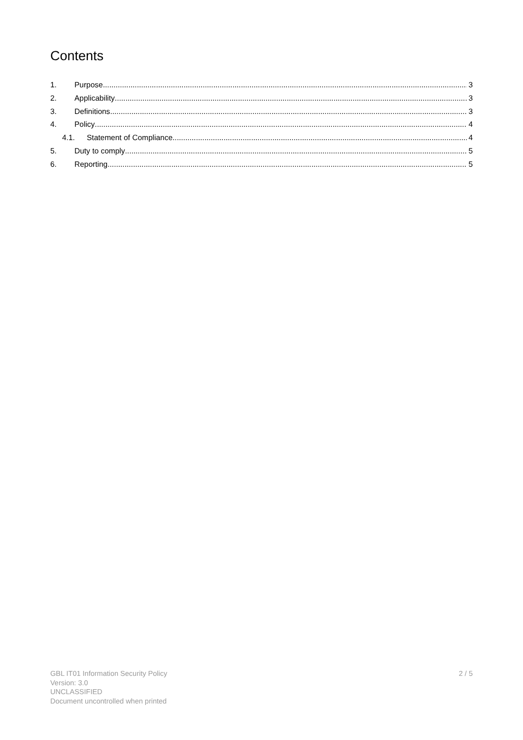Contents
1. Purpose 3
2. Applicability 3
3. Definitions 3
4. Policy 4
4.1. Statement of Compliance 4
5. Duty to comply 5
6. Reporting 5
GBL IT01 Information Security Policy
Version: 3.0
UNCLASSIFIED
Document uncontrolled when printed
2 / 5